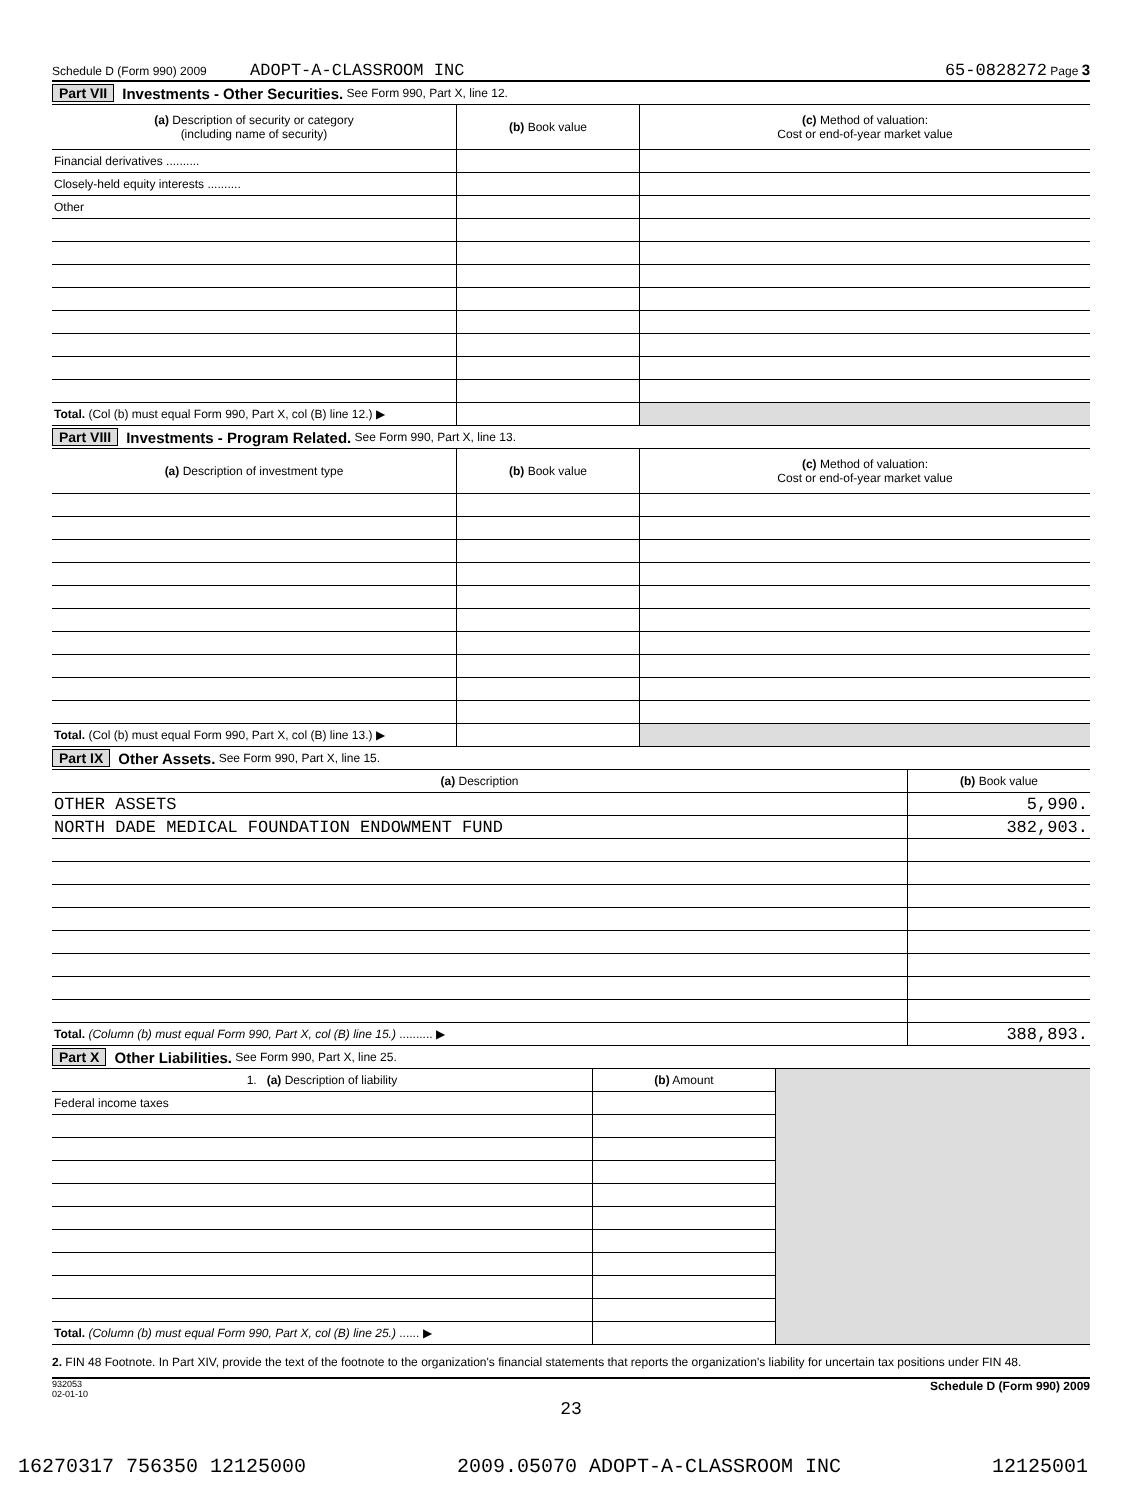Schedule D (Form 990) 2009 ADOPT-A-CLASSROOM INC 65-0828272 Page 3
Part VII Investments - Other Securities. See Form 990, Part X, line 12.
| (a) Description of security or category (including name of security) | (b) Book value | (c) Method of valuation: Cost or end-of-year market value |
| --- | --- | --- |
| Financial derivatives .......... | | |
| Closely-held equity interests .......... | | |
| Other | | |
| Total. (Col (b) must equal Form 990, Part X, col (B) line 12.) ▶ | | |
Part VIII Investments - Program Related. See Form 990, Part X, line 13.
| (a) Description of investment type | (b) Book value | (c) Method of valuation: Cost or end-of-year market value |
| --- | --- | --- |
| Total. (Col (b) must equal Form 990, Part X, col (B) line 13.) ▶ | | |
Part IX Other Assets. See Form 990, Part X, line 15.
| (a) Description | (b) Book value |
| --- | --- |
| OTHER ASSETS | 5,990. |
| NORTH DADE MEDICAL FOUNDATION ENDOWMENT FUND | 382,903. |
| Total. (Column (b) must equal Form 990, Part X, col (B) line 15.) .......... ▶ | 388,893. |
Part X Other Liabilities. See Form 990, Part X, line 25.
| 1. (a) Description of liability | (b) Amount | |
| Federal income taxes | | |
| Total. (Column (b) must equal Form 990, Part X, col (B) line 25.) ...... ▶ | | |
2. FIN 48 Footnote. In Part XIV, provide the text of the footnote to the organization's financial statements that reports the organization's liability for uncertain tax positions under FIN 48.
932053
02-01-10 Schedule D (Form 990) 2009
23
16270317 756350 12125000 2009.05070 ADOPT-A-CLASSROOM INC 12125001